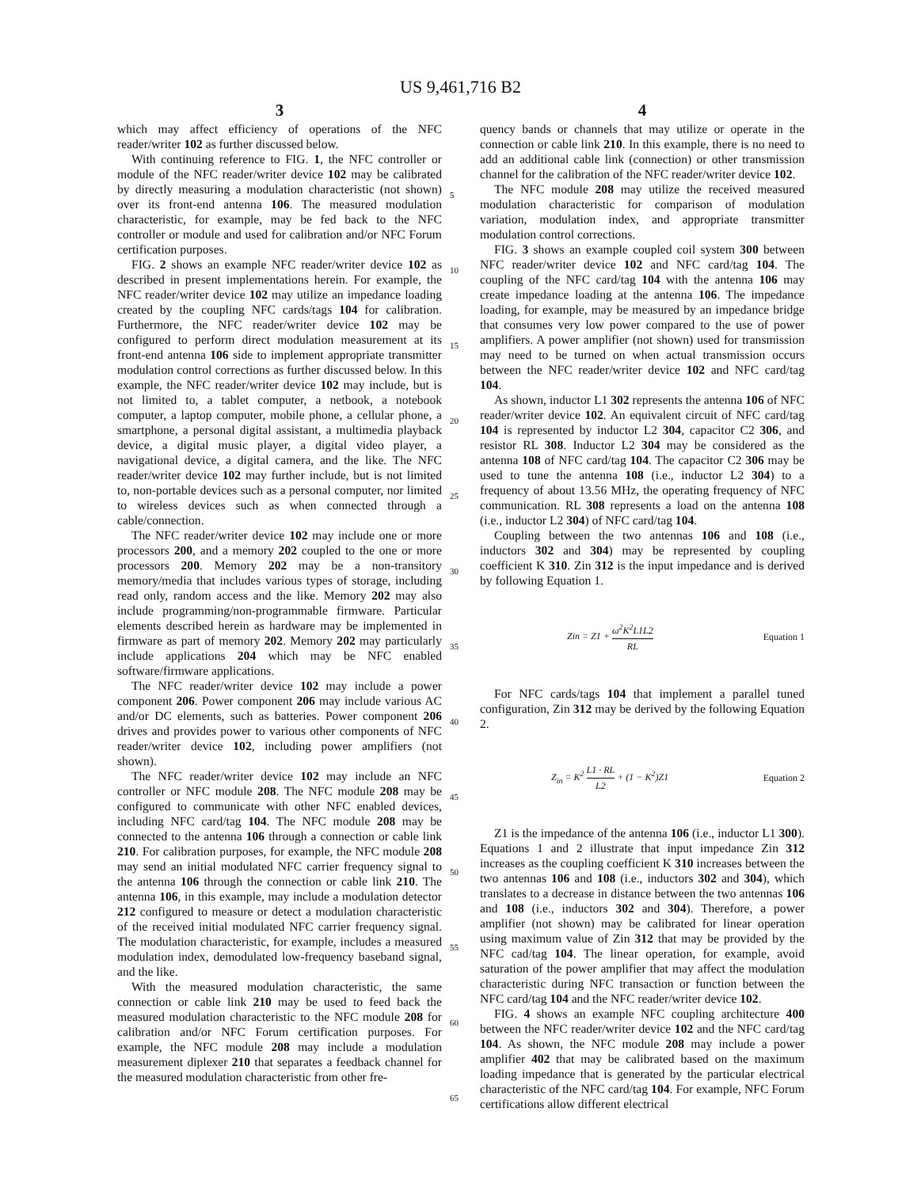US 9,461,716 B2
3
which may affect efficiency of operations of the NFC reader/writer 102 as further discussed below.
With continuing reference to FIG. 1, the NFC controller or module of the NFC reader/writer device 102 may be calibrated by directly measuring a modulation characteristic (not shown) over its front-end antenna 106. The measured modulation characteristic, for example, may be fed back to the NFC controller or module and used for calibration and/or NFC Forum certification purposes.
FIG. 2 shows an example NFC reader/writer device 102 as described in present implementations herein. For example, the NFC reader/writer device 102 may utilize an impedance loading created by the coupling NFC cards/tags 104 for calibration. Furthermore, the NFC reader/writer device 102 may be configured to perform direct modulation measurement at its front-end antenna 106 side to implement appropriate transmitter modulation control corrections as further discussed below. In this example, the NFC reader/writer device 102 may include, but is not limited to, a tablet computer, a netbook, a notebook computer, a laptop computer, mobile phone, a cellular phone, a smartphone, a personal digital assistant, a multimedia playback device, a digital music player, a digital video player, a navigational device, a digital camera, and the like. The NFC reader/writer device 102 may further include, but is not limited to, non-portable devices such as a personal computer, nor limited to wireless devices such as when connected through a cable/connection.
The NFC reader/writer device 102 may include one or more processors 200, and a memory 202 coupled to the one or more processors 200. Memory 202 may be a non-transitory memory/media that includes various types of storage, including read only, random access and the like. Memory 202 may also include programming/non-programmable firmware. Particular elements described herein as hardware may be implemented in firmware as part of memory 202. Memory 202 may particularly include applications 204 which may be NFC enabled software/firmware applications.
The NFC reader/writer device 102 may include a power component 206. Power component 206 may include various AC and/or DC elements, such as batteries. Power component 206 drives and provides power to various other components of NFC reader/writer device 102, including power amplifiers (not shown).
The NFC reader/writer device 102 may include an NFC controller or NFC module 208. The NFC module 208 may be configured to communicate with other NFC enabled devices, including NFC card/tag 104. The NFC module 208 may be connected to the antenna 106 through a connection or cable link 210. For calibration purposes, for example, the NFC module 208 may send an initial modulated NFC carrier frequency signal to the antenna 106 through the connection or cable link 210. The antenna 106, in this example, may include a modulation detector 212 configured to measure or detect a modulation characteristic of the received initial modulated NFC carrier frequency signal. The modulation characteristic, for example, includes a measured modulation index, demodulated low-frequency baseband signal, and the like.
With the measured modulation characteristic, the same connection or cable link 210 may be used to feed back the measured modulation characteristic to the NFC module 208 for calibration and/or NFC Forum certification purposes. For example, the NFC module 208 may include a modulation measurement diplexer 210 that separates a feedback channel for the measured modulation characteristic from other fre-
4
quency bands or channels that may utilize or operate in the connection or cable link 210. In this example, there is no need to add an additional cable link (connection) or other transmission channel for the calibration of the NFC reader/writer device 102.
The NFC module 208 may utilize the received measured modulation characteristic for comparison of modulation variation, modulation index, and appropriate transmitter modulation control corrections.
FIG. 3 shows an example coupled coil system 300 between NFC reader/writer device 102 and NFC card/tag 104. The coupling of the NFC card/tag 104 with the antenna 106 may create impedance loading at the antenna 106. The impedance loading, for example, may be measured by an impedance bridge that consumes very low power compared to the use of power amplifiers. A power amplifier (not shown) used for transmission may need to be turned on when actual transmission occurs between the NFC reader/writer device 102 and NFC card/tag 104.
As shown, inductor L1 302 represents the antenna 106 of NFC reader/writer device 102. An equivalent circuit of NFC card/tag 104 is represented by inductor L2 304, capacitor C2 306, and resistor RL 308. Inductor L2 304 may be considered as the antenna 108 of NFC card/tag 104. The capacitor C2 306 may be used to tune the antenna 108 (i.e., inductor L2 304) to a frequency of about 13.56 MHz, the operating frequency of NFC communication. RL 308 represents a load on the antenna 108 (i.e., inductor L2 304) of NFC card/tag 104.
Coupling between the two antennas 106 and 108 (i.e., inductors 302 and 304) may be represented by coupling coefficient K 310. Zin 312 is the input impedance and is derived by following Equation 1.
Zin = Z1 + ω<sup>2</sup>K<sup>2</sup>L1L2 RL Equation 1
For NFC cards/tags 104 that implement a parallel tuned configuration, Zin 312 may be derived by the following Equation 2.
Z<sub>in</sub> = K<sup>2</sup> L1 · RL L2 + (1 − K<sup>2</sup>)Z1 Equation 2
Z1 is the impedance of the antenna 106 (i.e., inductor L1 300). Equations 1 and 2 illustrate that input impedance Zin 312 increases as the coupling coefficient K 310 increases between the two antennas 106 and 108 (i.e., inductors 302 and 304), which translates to a decrease in distance between the two antennas 106 and 108 (i.e., inductors 302 and 304). Therefore, a power amplifier (not shown) may be calibrated for linear operation using maximum value of Zin 312 that may be provided by the NFC cad/tag 104. The linear operation, for example, avoid saturation of the power amplifier that may affect the modulation characteristic during NFC transaction or function between the NFC card/tag 104 and the NFC reader/writer device 102.
FIG. 4 shows an example NFC coupling architecture 400 between the NFC reader/writer device 102 and the NFC card/tag 104. As shown, the NFC module 208 may include a power amplifier 402 that may be calibrated based on the maximum loading impedance that is generated by the particular electrical characteristic of the NFC card/tag 104. For example, NFC Forum certifications allow different electrical
5
10
15
20
25
30
35
40
45
50
55
60
65